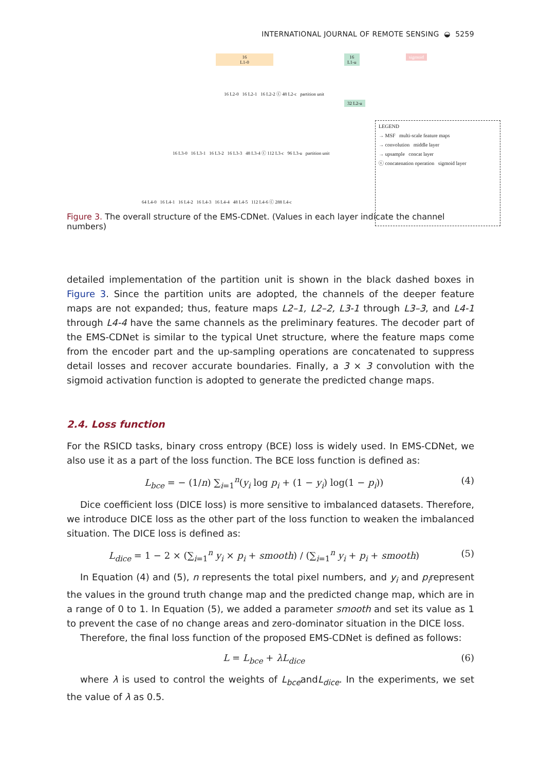INTERNATIONAL JOURNAL OF REMOTE SENSING ◒ 5259
16
L1-0
16
L1-u
sigmoid
16 L2-0 16 L2-1 16 L2-2 ⓒ 48 L2-c partition unit
32 L2-u
16 L3-0 16 L3-1 16 L3-2 16 L3-3 48 L3-4 ⓒ 112 L3-c 96 L3-u partition unit
64 L4-0 16 L4-1 16 L4-2 16 L4-3 16 L4-4 48 L4-5 112 L4-6 ⓒ 288 L4-c
LEGEND
→ MSF multi-scale feature maps
→ convolution middle layer
→ upsample concat layer
ⓒ concatenation operation sigmoid layer
Figure 3. The overall structure of the EMS-CDNet. (Values in each layer indicate the channel numbers)
detailed implementation of the partition unit is shown in the black dashed boxes in Figure 3. Since the partition units are adopted, the channels of the deeper feature maps are not expanded; thus, feature maps L2–1, L2–2, L3-1 through L3–3, and L4-1 through L4-4 have the same channels as the preliminary features. The decoder part of the EMS-CDNet is similar to the typical Unet structure, where the feature maps come from the encoder part and the up-sampling operations are concatenated to suppress detail losses and recover accurate boundaries. Finally, a 3 × 3 convolution with the sigmoid activation function is adopted to generate the predicted change maps.
2.4. Loss function
For the RSICD tasks, binary cross entropy (BCE) loss is widely used. In EMS-CDNet, we also use it as a part of the loss function. The BCE loss function is defined as:
L<sub>bce</sub> = − (1/n) ∑<sub>i=1</sub><sup>n</sup>(y<sub>i</sub> log p<sub>i</sub> + (1 − y<sub>i</sub>) log(1 − p<sub>i</sub>)) (4)
Dice coefficient loss (DICE loss) is more sensitive to imbalanced datasets. Therefore, we introduce DICE loss as the other part of the loss function to weaken the imbalanced situation. The DICE loss is defined as:
L<sub>dice</sub> = 1 − 2 × (∑<sub>i=1</sub><sup>n</sup> y<sub>i</sub> × p<sub>i</sub> + smooth) / (∑<sub>i=1</sub><sup>n</sup> y<sub>i</sub> + p<sub>i</sub> + smooth) (5)
In Equation (4) and (5), n represents the total pixel numbers, and y<sub>i</sub> and p<sub>i</sub>represent the values in the ground truth change map and the predicted change map, which are in a range of 0 to 1. In Equation (5), we added a parameter smooth and set its value as 1 to prevent the case of no change areas and zero-dominator situation in the DICE loss.
Therefore, the final loss function of the proposed EMS-CDNet is defined as follows:
L = L<sub>bce</sub> + λL<sub>dice</sub> (6)
where λ is used to control the weights of L<sub>bce</sub>andL<sub>dice</sub>. In the experiments, we set the value of λ as 0.5.